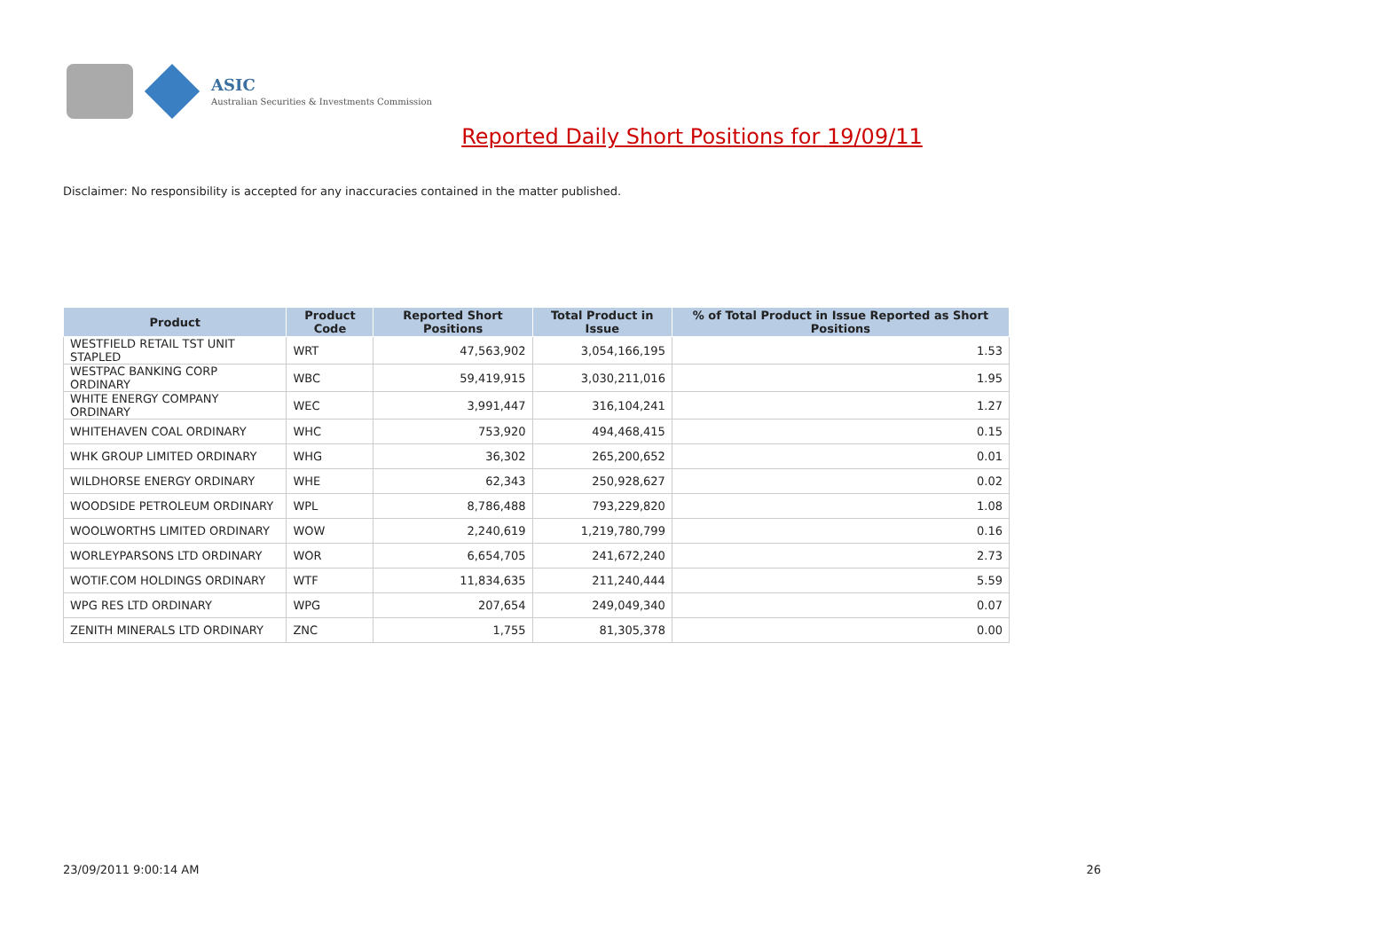ASIC
Australian Securities & Investments Commission
Reported Daily Short Positions for 19/09/11
Disclaimer: No responsibility is accepted for any inaccuracies contained in the matter published.
| Product | Product Code | Reported Short Positions | Total Product in Issue | % of Total Product in Issue Reported as Short Positions |
| --- | --- | --- | --- | --- |
| WESTFIELD RETAIL TST UNIT STAPLED | WRT | 47,563,902 | 3,054,166,195 | 1.53 |
| WESTPAC BANKING CORP ORDINARY | WBC | 59,419,915 | 3,030,211,016 | 1.95 |
| WHITE ENERGY COMPANY ORDINARY | WEC | 3,991,447 | 316,104,241 | 1.27 |
| WHITEHAVEN COAL ORDINARY | WHC | 753,920 | 494,468,415 | 0.15 |
| WHK GROUP LIMITED ORDINARY | WHG | 36,302 | 265,200,652 | 0.01 |
| WILDHORSE ENERGY ORDINARY | WHE | 62,343 | 250,928,627 | 0.02 |
| WOODSIDE PETROLEUM ORDINARY | WPL | 8,786,488 | 793,229,820 | 1.08 |
| WOOLWORTHS LIMITED ORDINARY | WOW | 2,240,619 | 1,219,780,799 | 0.16 |
| WORLEYPARSONS LTD ORDINARY | WOR | 6,654,705 | 241,672,240 | 2.73 |
| WOTIF.COM HOLDINGS ORDINARY | WTF | 11,834,635 | 211,240,444 | 5.59 |
| WPG RES LTD ORDINARY | WPG | 207,654 | 249,049,340 | 0.07 |
| ZENITH MINERALS LTD ORDINARY | ZNC | 1,755 | 81,305,378 | 0.00 |
23/09/2011 9:00:14 AM 26